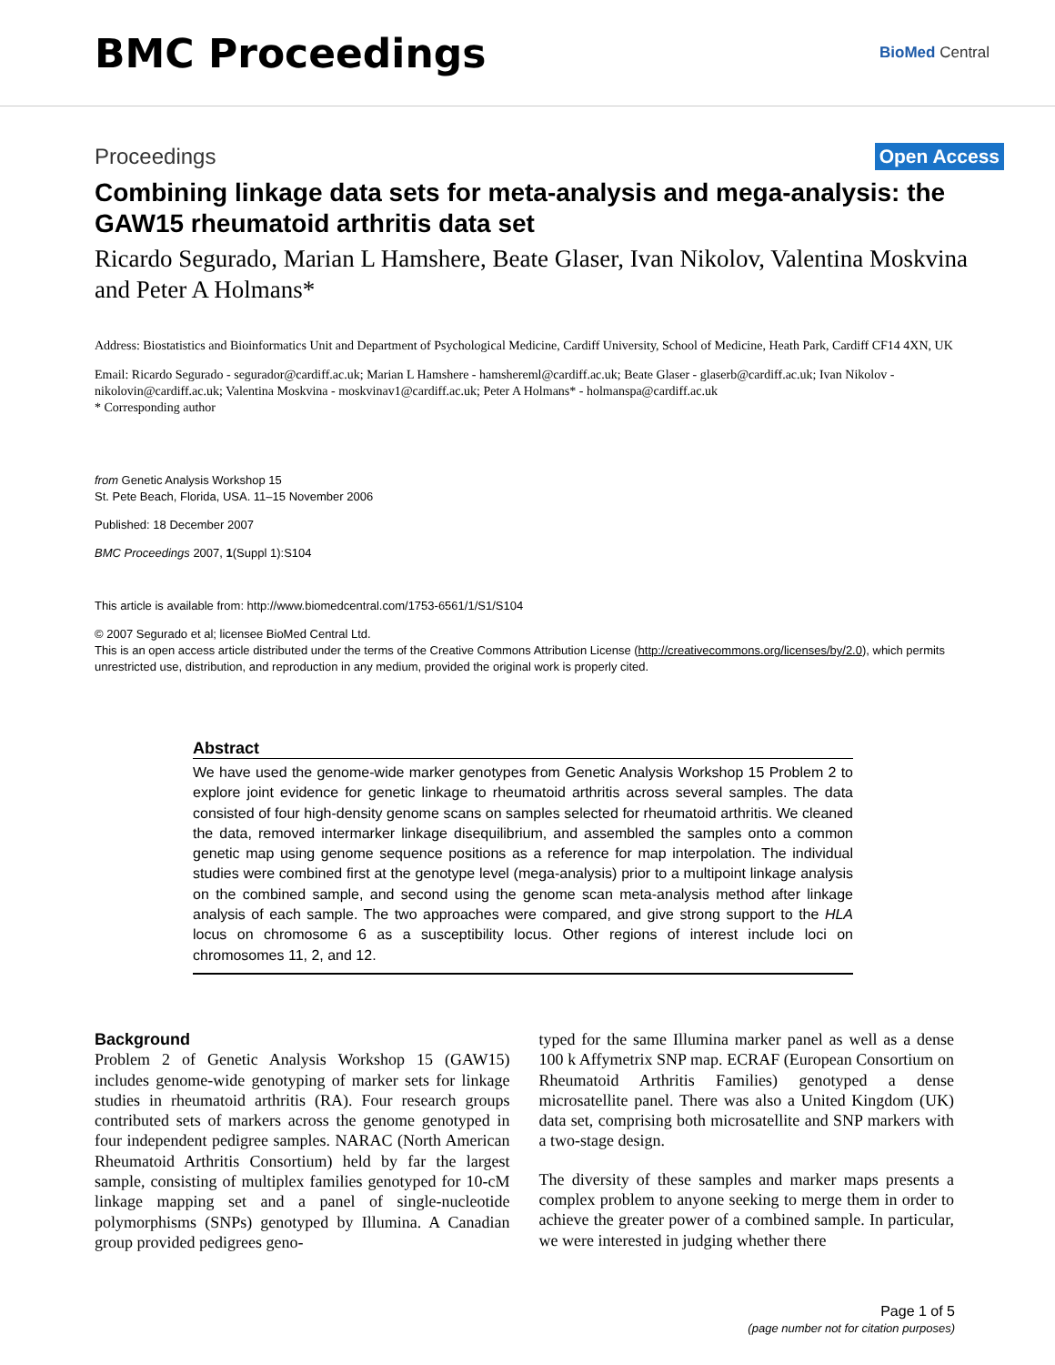BMC Proceedings
BioMed Central
Proceedings Open Access
Combining linkage data sets for meta-analysis and mega-analysis: the GAW15 rheumatoid arthritis data set
Ricardo Segurado, Marian L Hamshere, Beate Glaser, Ivan Nikolov, Valentina Moskvina and Peter A Holmans*
Address: Biostatistics and Bioinformatics Unit and Department of Psychological Medicine, Cardiff University, School of Medicine, Heath Park, Cardiff CF14 4XN, UK
Email: Ricardo Segurado - segurador@cardiff.ac.uk; Marian L Hamshere - hamshereml@cardiff.ac.uk; Beate Glaser - glaserb@cardiff.ac.uk; Ivan Nikolov - nikolovin@cardiff.ac.uk; Valentina Moskvina - moskvinav1@cardiff.ac.uk; Peter A Holmans* - holmanspa@cardiff.ac.uk
* Corresponding author
from Genetic Analysis Workshop 15
St. Pete Beach, Florida, USA. 11–15 November 2006
Published: 18 December 2007
BMC Proceedings 2007, 1(Suppl 1):S104
This article is available from: http://www.biomedcentral.com/1753-6561/1/S1/S104
© 2007 Segurado et al; licensee BioMed Central Ltd.
This is an open access article distributed under the terms of the Creative Commons Attribution License (http://creativecommons.org/licenses/by/2.0), which permits unrestricted use, distribution, and reproduction in any medium, provided the original work is properly cited.
Abstract
We have used the genome-wide marker genotypes from Genetic Analysis Workshop 15 Problem 2 to explore joint evidence for genetic linkage to rheumatoid arthritis across several samples. The data consisted of four high-density genome scans on samples selected for rheumatoid arthritis. We cleaned the data, removed intermarker linkage disequilibrium, and assembled the samples onto a common genetic map using genome sequence positions as a reference for map interpolation. The individual studies were combined first at the genotype level (mega-analysis) prior to a multipoint linkage analysis on the combined sample, and second using the genome scan meta-analysis method after linkage analysis of each sample. The two approaches were compared, and give strong support to the HLA locus on chromosome 6 as a susceptibility locus. Other regions of interest include loci on chromosomes 11, 2, and 12.
Background
Problem 2 of Genetic Analysis Workshop 15 (GAW15) includes genome-wide genotyping of marker sets for linkage studies in rheumatoid arthritis (RA). Four research groups contributed sets of markers across the genome genotyped in four independent pedigree samples. NARAC (North American Rheumatoid Arthritis Consortium) held by far the largest sample, consisting of multiplex families genotyped for 10-cM linkage mapping set and a panel of single-nucleotide polymorphisms (SNPs) genotyped by Illumina. A Canadian group provided pedigrees geno-
typed for the same Illumina marker panel as well as a dense 100 k Affymetrix SNP map. ECRAF (European Consortium on Rheumatoid Arthritis Families) genotyped a dense microsatellite panel. There was also a United Kingdom (UK) data set, comprising both microsatellite and SNP markers with a two-stage design.
The diversity of these samples and marker maps presents a complex problem to anyone seeking to merge them in order to achieve the greater power of a combined sample. In particular, we were interested in judging whether there
Page 1 of 5
(page number not for citation purposes)